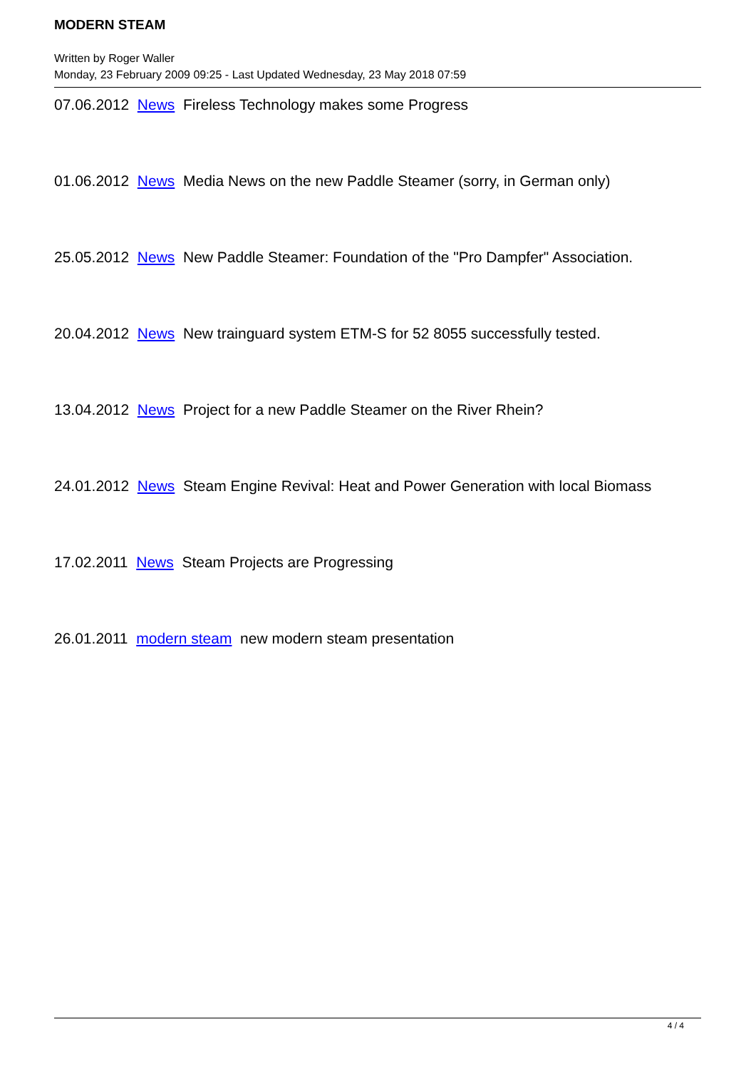MODERN STEAM
Written by Roger Waller
Monday, 23 February 2009 09:25 - Last Updated Wednesday, 23 May 2018 07:59
07.06.2012 News Fireless Technology makes some Progress
01.06.2012 News Media News on the new Paddle Steamer (sorry, in German only)
25.05.2012 News New Paddle Steamer: Foundation of the "Pro Dampfer" Association.
20.04.2012 News New trainguard system ETM-S for 52 8055 successfully tested.
13.04.2012 News Project for a new Paddle Steamer on the River Rhein?
24.01.2012 News Steam Engine Revival: Heat and Power Generation with local Biomass
17.02.2011 News Steam Projects are Progressing
26.01.2011 modern steam new modern steam presentation
4 / 4